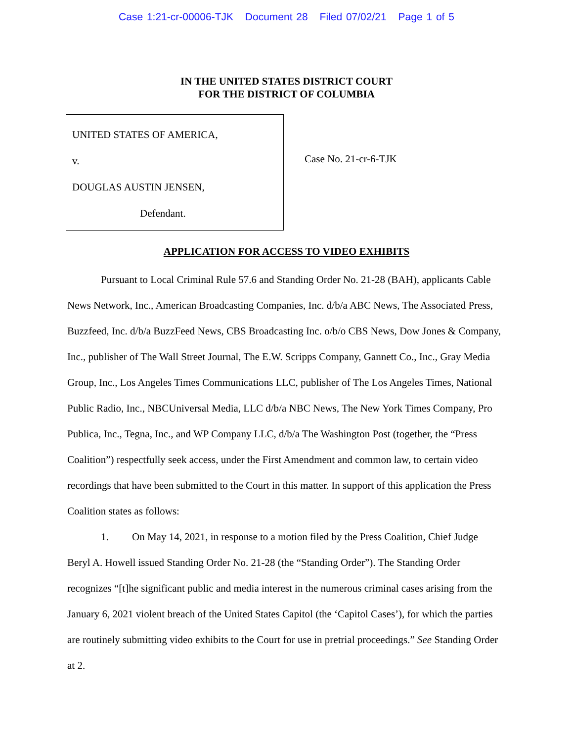Case 1:21-cr-00006-TJK Document 28 Filed 07/02/21 Page 1 of 5
IN THE UNITED STATES DISTRICT COURT
FOR THE DISTRICT OF COLUMBIA
UNITED STATES OF AMERICA,
v.
DOUGLAS AUSTIN JENSEN,
Defendant.
Case No. 21-cr-6-TJK
APPLICATION FOR ACCESS TO VIDEO EXHIBITS
Pursuant to Local Criminal Rule 57.6 and Standing Order No. 21-28 (BAH), applicants Cable News Network, Inc., American Broadcasting Companies, Inc. d/b/a ABC News, The Associated Press, Buzzfeed, Inc. d/b/a BuzzFeed News, CBS Broadcasting Inc. o/b/o CBS News, Dow Jones & Company, Inc., publisher of The Wall Street Journal, The E.W. Scripps Company, Gannett Co., Inc., Gray Media Group, Inc., Los Angeles Times Communications LLC, publisher of The Los Angeles Times, National Public Radio, Inc., NBCUniversal Media, LLC d/b/a NBC News, The New York Times Company, Pro Publica, Inc., Tegna, Inc., and WP Company LLC, d/b/a The Washington Post (together, the “Press Coalition”) respectfully seek access, under the First Amendment and common law, to certain video recordings that have been submitted to the Court in this matter. In support of this application the Press Coalition states as follows:
1. On May 14, 2021, in response to a motion filed by the Press Coalition, Chief Judge Beryl A. Howell issued Standing Order No. 21-28 (the “Standing Order”). The Standing Order recognizes “[t]he significant public and media interest in the numerous criminal cases arising from the January 6, 2021 violent breach of the United States Capitol (the ‘Capitol Cases’), for which the parties are routinely submitting video exhibits to the Court for use in pretrial proceedings.” See Standing Order at 2.